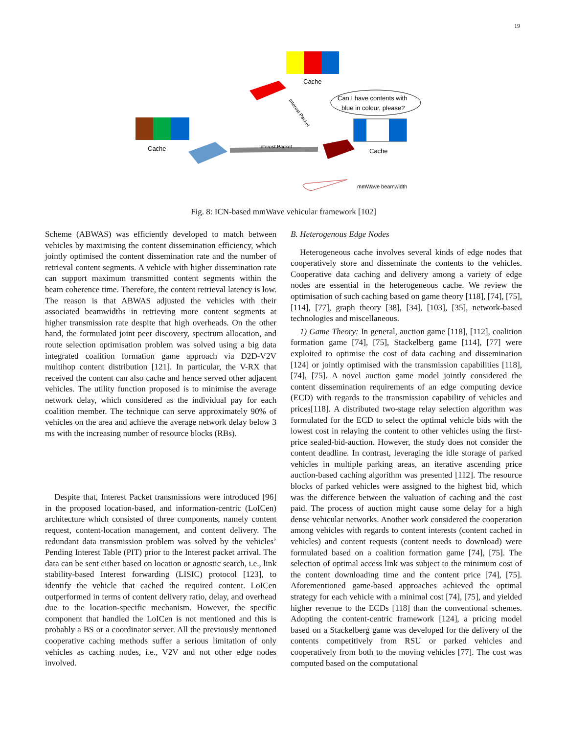19
Cache
Cache
Cache
Can I have contents with
blue in colour, please?
Interest Packet
Interest Packet
mmWave beamwidth
Fig. 8: ICN-based mmWave vehicular framework [102]
Scheme (ABWAS) was efficiently developed to match between vehicles by maximising the content dissemination efficiency, which jointly optimised the content dissemination rate and the number of retrieval content segments. A vehicle with higher dissemination rate can support maximum transmitted content segments within the beam coherence time. Therefore, the content retrieval latency is low. The reason is that ABWAS adjusted the vehicles with their associated beamwidths in retrieving more content segments at higher transmission rate despite that high overheads. On the other hand, the formulated joint peer discovery, spectrum allocation, and route selection optimisation problem was solved using a big data integrated coalition formation game approach via D2D-V2V multihop content distribution [121]. In particular, the V-RX that received the content can also cache and hence served other adjacent vehicles. The utility function proposed is to minimise the average network delay, which considered as the individual pay for each coalition member. The technique can serve approximately 90% of vehicles on the area and achieve the average network delay below 3 ms with the increasing number of resource blocks (RBs).
Despite that, Interest Packet transmissions were introduced [96] in the proposed location-based, and information-centric (LoICen) architecture which consisted of three components, namely content request, content-location management, and content delivery. The redundant data transmission problem was solved by the vehicles’ Pending Interest Table (PIT) prior to the Interest packet arrival. The data can be sent either based on location or agnostic search, i.e., link stability-based Interest forwarding (LISIC) protocol [123], to identify the vehicle that cached the required content. LoICen outperformed in terms of content delivery ratio, delay, and overhead due to the location-specific mechanism. However, the specific component that handled the LoICen is not mentioned and this is probably a BS or a coordinator server. All the previously mentioned cooperative caching methods suffer a serious limitation of only vehicles as caching nodes, i.e., V2V and not other edge nodes involved.
B. Heterogenous Edge Nodes
Heterogeneous cache involves several kinds of edge nodes that cooperatively store and disseminate the contents to the vehicles. Cooperative data caching and delivery among a variety of edge nodes are essential in the heterogeneous cache. We review the optimisation of such caching based on game theory [118], [74], [75], [114], [77], graph theory [38], [34], [103], [35], network-based technologies and miscellaneous.
1) Game Theory: In general, auction game [118], [112], coalition formation game [74], [75], Stackelberg game [114], [77] were exploited to optimise the cost of data caching and dissemination [124] or jointly optimised with the transmission capabilities [118], [74], [75]. A novel auction game model jointly considered the content dissemination requirements of an edge computing device (ECD) with regards to the transmission capability of vehicles and prices[118]. A distributed two-stage relay selection algorithm was formulated for the ECD to select the optimal vehicle bids with the lowest cost in relaying the content to other vehicles using the first-price sealed-bid-auction. However, the study does not consider the content deadline. In contrast, leveraging the idle storage of parked vehicles in multiple parking areas, an iterative ascending price auction-based caching algorithm was presented [112]. The resource blocks of parked vehicles were assigned to the highest bid, which was the difference between the valuation of caching and the cost paid. The process of auction might cause some delay for a high dense vehicular networks. Another work considered the cooperation among vehicles with regards to content interests (content cached in vehicles) and content requests (content needs to download) were formulated based on a coalition formation game [74], [75]. The selection of optimal access link was subject to the minimum cost of the content downloading time and the content price [74], [75]. Aforementioned game-based approaches achieved the optimal strategy for each vehicle with a minimal cost [74], [75], and yielded higher revenue to the ECDs [118] than the conventional schemes. Adopting the content-centric framework [124], a pricing model based on a Stackelberg game was developed for the delivery of the contents competitively from RSU or parked vehicles and cooperatively from both to the moving vehicles [77]. The cost was computed based on the computational